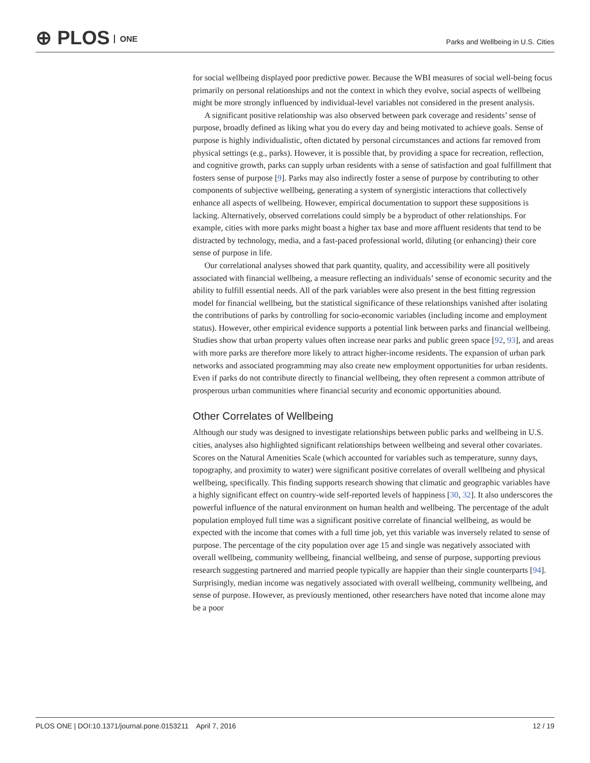⊕ PLOS ONE
Parks and Wellbeing in U.S. Cities
for social wellbeing displayed poor predictive power. Because the WBI measures of social well-being focus primarily on personal relationships and not the context in which they evolve, social aspects of wellbeing might be more strongly influenced by individual-level variables not considered in the present analysis.
A significant positive relationship was also observed between park coverage and residents’ sense of purpose, broadly defined as liking what you do every day and being motivated to achieve goals. Sense of purpose is highly individualistic, often dictated by personal circumstances and actions far removed from physical settings (e.g., parks). However, it is possible that, by providing a space for recreation, reflection, and cognitive growth, parks can supply urban residents with a sense of satisfaction and goal fulfillment that fosters sense of purpose [9]. Parks may also indirectly foster a sense of purpose by contributing to other components of subjective wellbeing, generating a system of synergistic interactions that collectively enhance all aspects of wellbeing. However, empirical documentation to support these suppositions is lacking. Alternatively, observed correlations could simply be a byproduct of other relationships. For example, cities with more parks might boast a higher tax base and more affluent residents that tend to be distracted by technology, media, and a fast-paced professional world, diluting (or enhancing) their core sense of purpose in life.
Our correlational analyses showed that park quantity, quality, and accessibility were all positively associated with financial wellbeing, a measure reflecting an individuals’ sense of economic security and the ability to fulfill essential needs. All of the park variables were also present in the best fitting regression model for financial wellbeing, but the statistical significance of these relationships vanished after isolating the contributions of parks by controlling for socio-economic variables (including income and employment status). However, other empirical evidence supports a potential link between parks and financial wellbeing. Studies show that urban property values often increase near parks and public green space [92, 93], and areas with more parks are therefore more likely to attract higher-income residents. The expansion of urban park networks and associated programming may also create new employment opportunities for urban residents. Even if parks do not contribute directly to financial wellbeing, they often represent a common attribute of prosperous urban communities where financial security and economic opportunities abound.
Other Correlates of Wellbeing
Although our study was designed to investigate relationships between public parks and wellbeing in U.S. cities, analyses also highlighted significant relationships between wellbeing and several other covariates. Scores on the Natural Amenities Scale (which accounted for variables such as temperature, sunny days, topography, and proximity to water) were significant positive correlates of overall wellbeing and physical wellbeing, specifically. This finding supports research showing that climatic and geographic variables have a highly significant effect on country-wide self-reported levels of happiness [30, 32]. It also underscores the powerful influence of the natural environment on human health and wellbeing. The percentage of the adult population employed full time was a significant positive correlate of financial wellbeing, as would be expected with the income that comes with a full time job, yet this variable was inversely related to sense of purpose. The percentage of the city population over age 15 and single was negatively associated with overall wellbeing, community wellbeing, financial wellbeing, and sense of purpose, supporting previous research suggesting partnered and married people typically are happier than their single counterparts [94]. Surprisingly, median income was negatively associated with overall wellbeing, community wellbeing, and sense of purpose. However, as previously mentioned, other researchers have noted that income alone may be a poor
PLOS ONE | DOI:10.1371/journal.pone.0153211 April 7, 2016 12 / 19